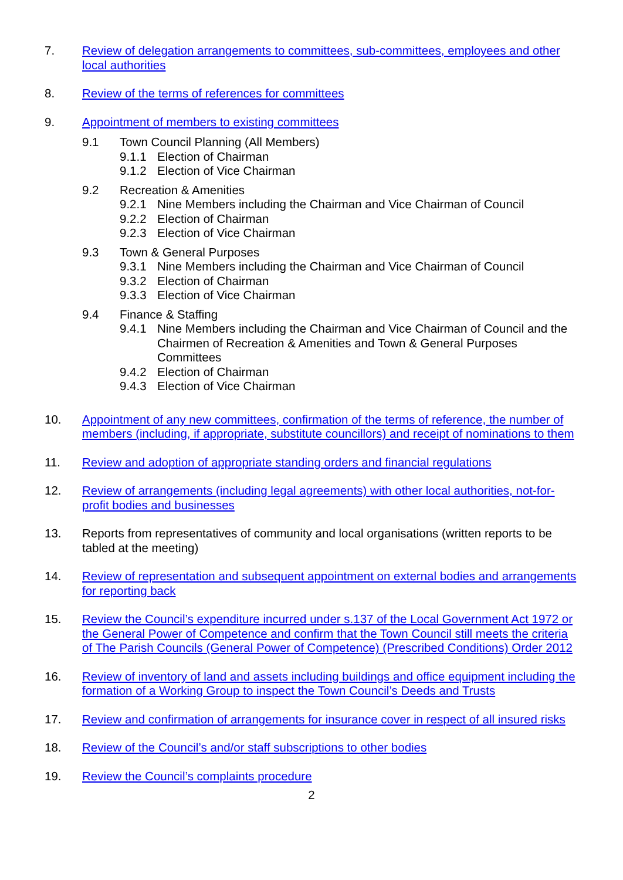7. Review of delegation arrangements to committees, sub-committees, employees and other local authorities
8. Review of the terms of references for committees
9. Appointment of members to existing committees
9.1 Town Council Planning (All Members)
9.1.1 Election of Chairman
9.1.2 Election of Vice Chairman
9.2 Recreation & Amenities
9.2.1 Nine Members including the Chairman and Vice Chairman of Council
9.2.2 Election of Chairman
9.2.3 Election of Vice Chairman
9.3 Town & General Purposes
9.3.1 Nine Members including the Chairman and Vice Chairman of Council
9.3.2 Election of Chairman
9.3.3 Election of Vice Chairman
9.4 Finance & Staffing
9.4.1 Nine Members including the Chairman and Vice Chairman of Council and the Chairmen of Recreation & Amenities and Town & General Purposes Committees
9.4.2 Election of Chairman
9.4.3 Election of Vice Chairman
10. Appointment of any new committees, confirmation of the terms of reference, the number of members (including, if appropriate, substitute councillors) and receipt of nominations to them
11. Review and adoption of appropriate standing orders and financial regulations
12. Review of arrangements (including legal agreements) with other local authorities, not-for-profit bodies and businesses
13. Reports from representatives of community and local organisations (written reports to be tabled at the meeting)
14. Review of representation and subsequent appointment on external bodies and arrangements for reporting back
15. Review the Council’s expenditure incurred under s.137 of the Local Government Act 1972 or the General Power of Competence and confirm that the Town Council still meets the criteria of The Parish Councils (General Power of Competence) (Prescribed Conditions) Order 2012
16. Review of inventory of land and assets including buildings and office equipment including the formation of a Working Group to inspect the Town Council’s Deeds and Trusts
17. Review and confirmation of arrangements for insurance cover in respect of all insured risks
18. Review of the Council’s and/or staff subscriptions to other bodies
19. Review the Council’s complaints procedure
2